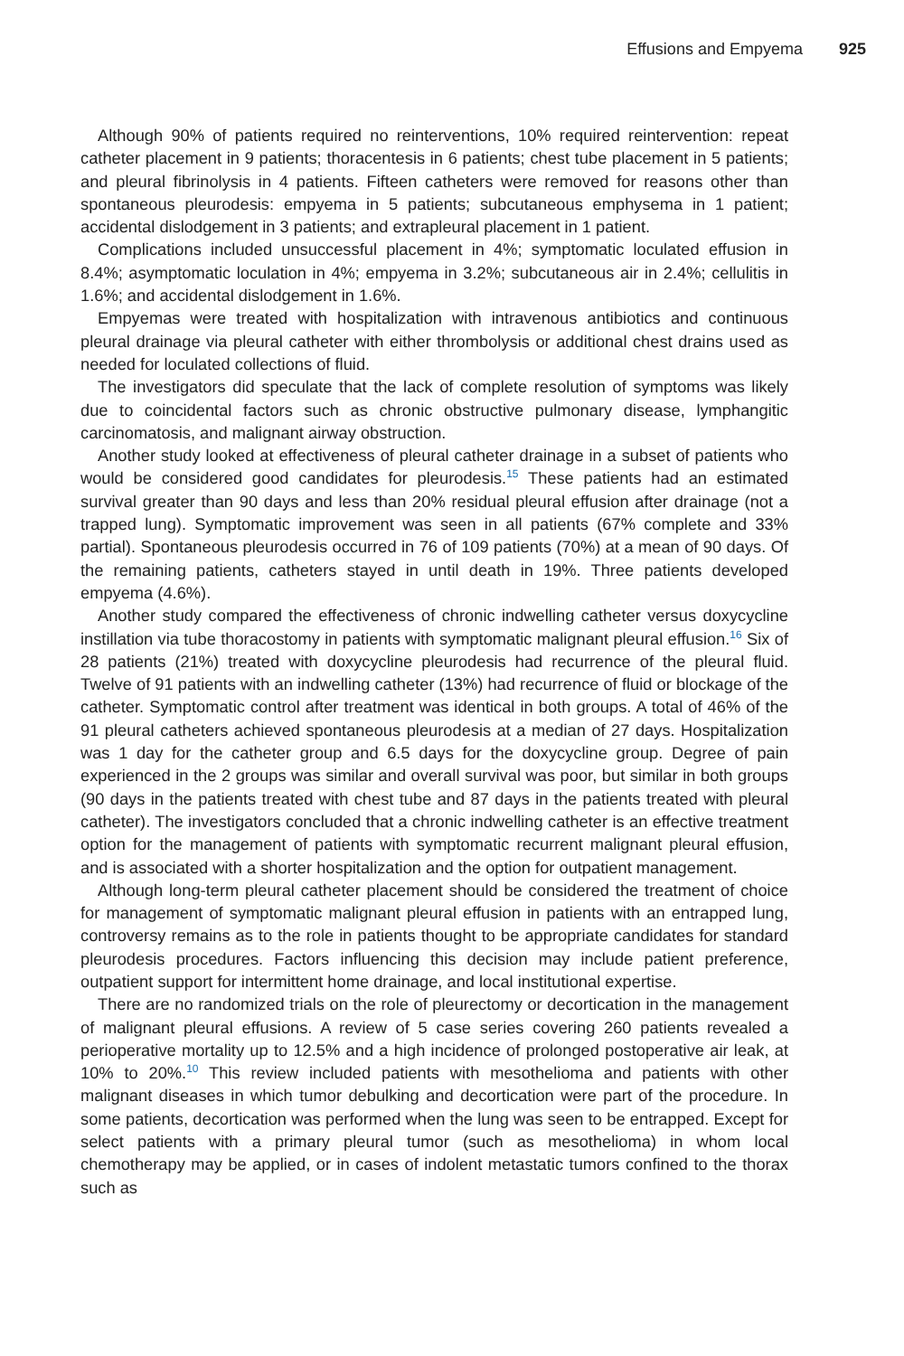Effusions and Empyema 925
Although 90% of patients required no reinterventions, 10% required reintervention: repeat catheter placement in 9 patients; thoracentesis in 6 patients; chest tube placement in 5 patients; and pleural fibrinolysis in 4 patients. Fifteen catheters were removed for reasons other than spontaneous pleurodesis: empyema in 5 patients; subcutaneous emphysema in 1 patient; accidental dislodgement in 3 patients; and extrapleural placement in 1 patient.
Complications included unsuccessful placement in 4%; symptomatic loculated effusion in 8.4%; asymptomatic loculation in 4%; empyema in 3.2%; subcutaneous air in 2.4%; cellulitis in 1.6%; and accidental dislodgement in 1.6%.
Empyemas were treated with hospitalization with intravenous antibiotics and continuous pleural drainage via pleural catheter with either thrombolysis or additional chest drains used as needed for loculated collections of fluid.
The investigators did speculate that the lack of complete resolution of symptoms was likely due to coincidental factors such as chronic obstructive pulmonary disease, lymphangitic carcinomatosis, and malignant airway obstruction.
Another study looked at effectiveness of pleural catheter drainage in a subset of patients who would be considered good candidates for pleurodesis.<sup>15</sup> These patients had an estimated survival greater than 90 days and less than 20% residual pleural effusion after drainage (not a trapped lung). Symptomatic improvement was seen in all patients (67% complete and 33% partial). Spontaneous pleurodesis occurred in 76 of 109 patients (70%) at a mean of 90 days. Of the remaining patients, catheters stayed in until death in 19%. Three patients developed empyema (4.6%).
Another study compared the effectiveness of chronic indwelling catheter versus doxycycline instillation via tube thoracostomy in patients with symptomatic malignant pleural effusion.<sup>16</sup> Six of 28 patients (21%) treated with doxycycline pleurodesis had recurrence of the pleural fluid. Twelve of 91 patients with an indwelling catheter (13%) had recurrence of fluid or blockage of the catheter. Symptomatic control after treatment was identical in both groups. A total of 46% of the 91 pleural catheters achieved spontaneous pleurodesis at a median of 27 days. Hospitalization was 1 day for the catheter group and 6.5 days for the doxycycline group. Degree of pain experienced in the 2 groups was similar and overall survival was poor, but similar in both groups (90 days in the patients treated with chest tube and 87 days in the patients treated with pleural catheter). The investigators concluded that a chronic indwelling catheter is an effective treatment option for the management of patients with symptomatic recurrent malignant pleural effusion, and is associated with a shorter hospitalization and the option for outpatient management.
Although long-term pleural catheter placement should be considered the treatment of choice for management of symptomatic malignant pleural effusion in patients with an entrapped lung, controversy remains as to the role in patients thought to be appropriate candidates for standard pleurodesis procedures. Factors influencing this decision may include patient preference, outpatient support for intermittent home drainage, and local institutional expertise.
There are no randomized trials on the role of pleurectomy or decortication in the management of malignant pleural effusions. A review of 5 case series covering 260 patients revealed a perioperative mortality up to 12.5% and a high incidence of prolonged postoperative air leak, at 10% to 20%.<sup>10</sup> This review included patients with mesothelioma and patients with other malignant diseases in which tumor debulking and decortication were part of the procedure. In some patients, decortication was performed when the lung was seen to be entrapped. Except for select patients with a primary pleural tumor (such as mesothelioma) in whom local chemotherapy may be applied, or in cases of indolent metastatic tumors confined to the thorax such as